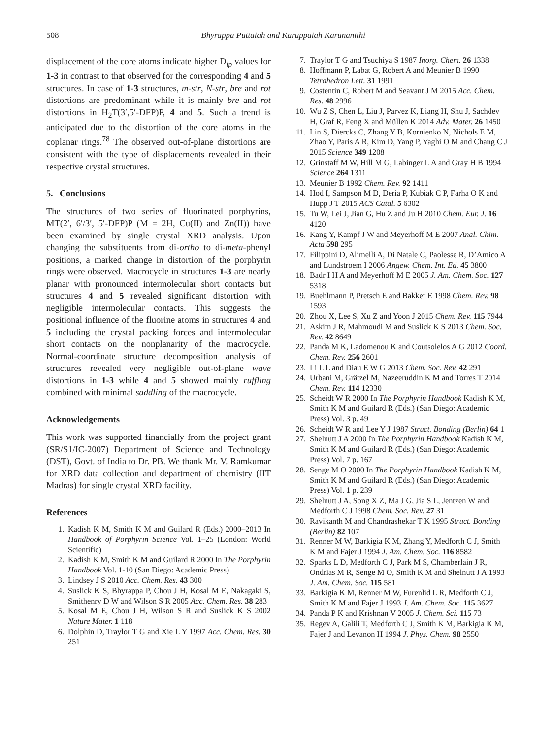508 Bhyrappa Puttaiah and Karuppaiah Karunanithi
displacement of the core atoms indicate higher D<sub>ip</sub> values for 1-3 in contrast to that observed for the corresponding 4 and 5 structures. In case of 1-3 structures, m-str, N-str, bre and rot distortions are predominant while it is mainly bre and rot distortions in H<sub>2</sub>T(3′,5′-DFP)P, 4 and 5. Such a trend is anticipated due to the distortion of the core atoms in the coplanar rings.<sup>78</sup> The observed out-of-plane distortions are consistent with the type of displacements revealed in their respective crystal structures.
5. Conclusions
The structures of two series of fluorinated porphyrins, MT(2′, 6′/3′, 5′-DFP)P (M = 2H, Cu(II) and Zn(II)) have been examined by single crystal XRD analysis. Upon changing the substituents from di-ortho to di-meta-phenyl positions, a marked change in distortion of the porphyrin rings were observed. Macrocycle in structures 1-3 are nearly planar with pronounced intermolecular short contacts but structures 4 and 5 revealed significant distortion with negligible intermolecular contacts. This suggests the positional influence of the fluorine atoms in structures 4 and 5 including the crystal packing forces and intermolecular short contacts on the nonplanarity of the macrocycle. Normal-coordinate structure decomposition analysis of structures revealed very negligible out-of-plane wave distortions in 1-3 while 4 and 5 showed mainly ruffling combined with minimal saddling of the macrocycle.
Acknowledgements
This work was supported financially from the project grant (SR/S1/IC-2007) Department of Science and Technology (DST), Govt. of India to Dr. PB. We thank Mr. V. Ramkumar for XRD data collection and department of chemistry (IIT Madras) for single crystal XRD facility.
References
1. Kadish K M, Smith K M and Guilard R (Eds.) 2000–2013 In Handbook of Porphyrin Science Vol. 1–25 (London: World Scientific)
2. Kadish K M, Smith K M and Guilard R 2000 In The Porphyrin Handbook Vol. 1-10 (San Diego: Academic Press)
3. Lindsey J S 2010 Acc. Chem. Res. 43 300
4. Suslick K S, Bhyrappa P, Chou J H, Kosal M E, Nakagaki S, Smithenry D W and Wilson S R 2005 Acc. Chem. Res. 38 283
5. Kosal M E, Chou J H, Wilson S R and Suslick K S 2002 Nature Mater. 1 118
6. Dolphin D, Traylor T G and Xie L Y 1997 Acc. Chem. Res. 30 251
7. Traylor T G and Tsuchiya S 1987 Inorg. Chem. 26 1338
8. Hoffmann P, Labat G, Robert A and Meunier B 1990 Tetrahedron Lett. 31 1991
9. Costentin C, Robert M and Seavant J M 2015 Acc. Chem. Res. 48 2996
10. Wu Z S, Chen L, Liu J, Parvez K, Liang H, Shu J, Sachdev H, Graf R, Feng X and Müllen K 2014 Adv. Mater. 26 1450
11. Lin S, Diercks C, Zhang Y B, Kornienko N, Nichols E M, Zhao Y, Paris A R, Kim D, Yang P, Yaghi O M and Chang C J 2015 Science 349 1208
12. Grinstaff M W, Hill M G, Labinger L A and Gray H B 1994 Science 264 1311
13. Meunier B 1992 Chem. Rev. 92 1411
14. Hod I, Sampson M D, Deria P, Kubiak C P, Farha O K and Hupp J T 2015 ACS Catal. 5 6302
15. Tu W, Lei J, Jian G, Hu Z and Ju H 2010 Chem. Eur. J. 16 4120
16. Kang Y, Kampf J W and Meyerhoff M E 2007 Anal. Chim. Acta 598 295
17. Filippini D, Alimelli A, Di Natale C, Paolesse R, D’Amico A and Lundstroem I 2006 Angew. Chem. Int. Ed. 45 3800
18. Badr I H A and Meyerhoff M E 2005 J. Am. Chem. Soc. 127 5318
19. Buehlmann P, Pretsch E and Bakker E 1998 Chem. Rev. 98 1593
20. Zhou X, Lee S, Xu Z and Yoon J 2015 Chem. Rev. 115 7944
21. Askim J R, Mahmoudi M and Suslick K S 2013 Chem. Soc. Rev. 42 8649
22. Panda M K, Ladomenou K and Coutsolelos A G 2012 Coord. Chem. Rev. 256 2601
23. Li L L and Diau E W G 2013 Chem. Soc. Rev. 42 291
24. Urbani M, Grätzel M, Nazeeruddin K M and Torres T 2014 Chem. Rev. 114 12330
25. Scheidt W R 2000 In The Porphyrin Handbook Kadish K M, Smith K M and Guilard R (Eds.) (San Diego: Academic Press) Vol. 3 p. 49
26. Scheidt W R and Lee Y J 1987 Struct. Bonding (Berlin) 64 1
27. Shelnutt J A 2000 In The Porphyrin Handbook Kadish K M, Smith K M and Guilard R (Eds.) (San Diego: Academic Press) Vol. 7 p. 167
28. Senge M O 2000 In The Porphyrin Handbook Kadish K M, Smith K M and Guilard R (Eds.) (San Diego: Academic Press) Vol. 1 p. 239
29. Shelnutt J A, Song X Z, Ma J G, Jia S L, Jentzen W and Medforth C J 1998 Chem. Soc. Rev. 27 31
30. Ravikanth M and Chandrashekar T K 1995 Struct. Bonding (Berlin) 82 107
31. Renner M W, Barkigia K M, Zhang Y, Medforth C J, Smith K M and Fajer J 1994 J. Am. Chem. Soc. 116 8582
32. Sparks L D, Medforth C J, Park M S, Chamberlain J R, Ondrias M R, Senge M O, Smith K M and Shelnutt J A 1993 J. Am. Chem. Soc. 115 581
33. Barkigia K M, Renner M W, Furenlid L R, Medforth C J, Smith K M and Fajer J 1993 J. Am. Chem. Soc. 115 3627
34. Panda P K and Krishnan V 2005 J. Chem. Sci. 115 73
35. Regev A, Galili T, Medforth C J, Smith K M, Barkigia K M, Fajer J and Levanon H 1994 J. Phys. Chem. 98 2550